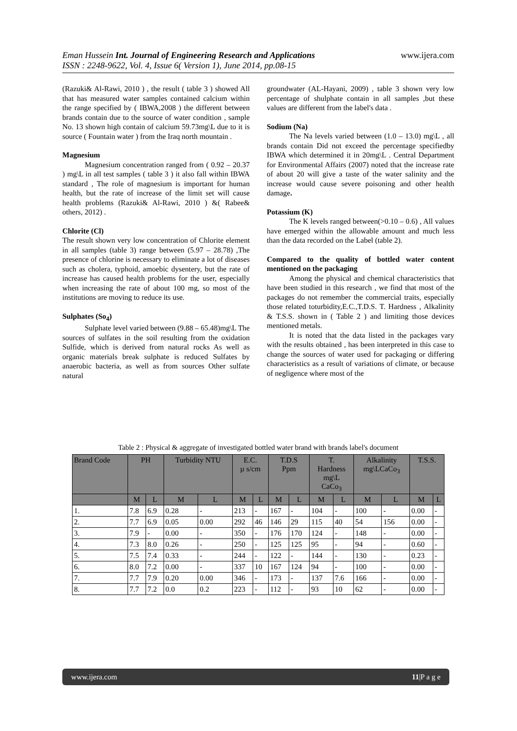Eman Hussein Int. Journal of Engineering Research and Applications
ISSN : 2248-9622, Vol. 4, Issue 6( Version 1), June 2014, pp.08-15 www.ijera.com
(Razuki& Al-Rawi, 2010 ) , the result ( table 3 ) showed All that has measured water samples contained calcium within the range specified by ( IBWA,2008 ) the different between brands contain due to the source of water condition , sample No. 13 shown high contain of calcium 59.73mg\L due to it is source ( Fountain water ) from the Iraq north mountain .
Magnesium
Magnesium concentration ranged from ( 0.92 – 20.37 ) mg\L in all test samples ( table 3 ) it also fall within IBWA standard , The role of magnesium is important for human health, but the rate of increase of the limit set will cause health problems (Razuki& Al-Rawi, 2010 ) &( Rabee& others, 2012) .
Chlorite (Cl)
The result shown very low concentration of Chlorite element in all samples (table 3) range between (5.97 – 28.78) ,The presence of chlorine is necessary to eliminate a lot of diseases such as cholera, typhoid, amoebic dysentery, but the rate of increase has caused health problems for the user, especially when increasing the rate of about 100 mg, so most of the institutions are moving to reduce its use.
Sulphates (So<sub>4</sub>)
Sulphate level varied between (9.88 – 65.48)mg\L The sources of sulfates in the soil resulting from the oxidation Sulfide, which is derived from natural rocks As well as organic materials break sulphate is reduced Sulfates by anaerobic bacteria, as well as from sources Other sulfate natural
groundwater (AL-Hayani, 2009) , table 3 shown very low percentage of shulphate contain in all samples ,but these values are different from the label's data .
Sodium (Na)
The Na levels varied between (1.0 – 13.0) mg\L , all brands contain Did not exceed the percentage specifiedby IBWA which determined it in 20mg\L . Central Department for Environmental Affairs (2007) noted that the increase rate of about 20 will give a taste of the water salinity and the increase would cause severe poisoning and other health damage.
Potassium (K)
The K levels ranged between(>0.10 – 0.6) , All values have emerged within the allowable amount and much less than the data recorded on the Label (table 2).
Compared to the quality of bottled water content mentioned on the packaging
Among the physical and chemical characteristics that have been studied in this research , we find that most of the packages do not remember the commercial traits, especially those related toturbidity,E.C.,T.D.S. T. Hardness , Alkalinity & T.S.S. shown in ( Table 2 ) and limiting those devices mentioned metals.
It is noted that the data listed in the packages vary with the results obtained , has been interpreted in this case to change the sources of water used for packaging or differing characteristics as a result of variations of climate, or because of negligence where most of the
Table 2 : Physical & aggregate of investigated bottled water brand with brands label's document
| Brand Code | PH | | Turbidity NTU | | E.C. µ s/cm | | T.D.S Ppm | | T. Hardness mg\L CaCo<sub>3</sub> | | Alkalinity mg\LCaCo<sub>3</sub> | | T.S.S. | |
| --- | --- | --- | --- | --- | --- | --- | --- | --- | --- | --- | --- | --- | --- | --- |
| | M | L | M | L | M | L | M | L | M | L | M | L | M | L |
| 1. | 7.8 | 6.9 | 0.28 | - | 213 | - | 167 | - | 104 | - | 100 | - | 0.00 | - |
| 2. | 7.7 | 6.9 | 0.05 | 0.00 | 292 | 46 | 146 | 29 | 115 | 40 | 54 | 156 | 0.00 | - |
| 3. | 7.9 | - | 0.00 | - | 350 | - | 176 | 170 | 124 | - | 148 | - | 0.00 | - |
| 4. | 7.3 | 8.0 | 0.26 | - | 250 | - | 125 | 125 | 95 | - | 94 | - | 0.60 | - |
| 5. | 7.5 | 7.4 | 0.33 | - | 244 | - | 122 | - | 144 | - | 130 | - | 0.23 | - |
| 6. | 8.0 | 7.2 | 0.00 | - | 337 | 10 | 167 | 124 | 94 | - | 100 | - | 0.00 | - |
| 7. | 7.7 | 7.9 | 0.20 | 0.00 | 346 | - | 173 | - | 137 | 7.6 | 166 | - | 0.00 | - |
| 8. | 7.7 | 7.2 | 0.0 | 0.2 | 223 | - | 112 | - | 93 | 10 | 62 | - | 0.00 | - |
www.ijera.com 11|P a g e